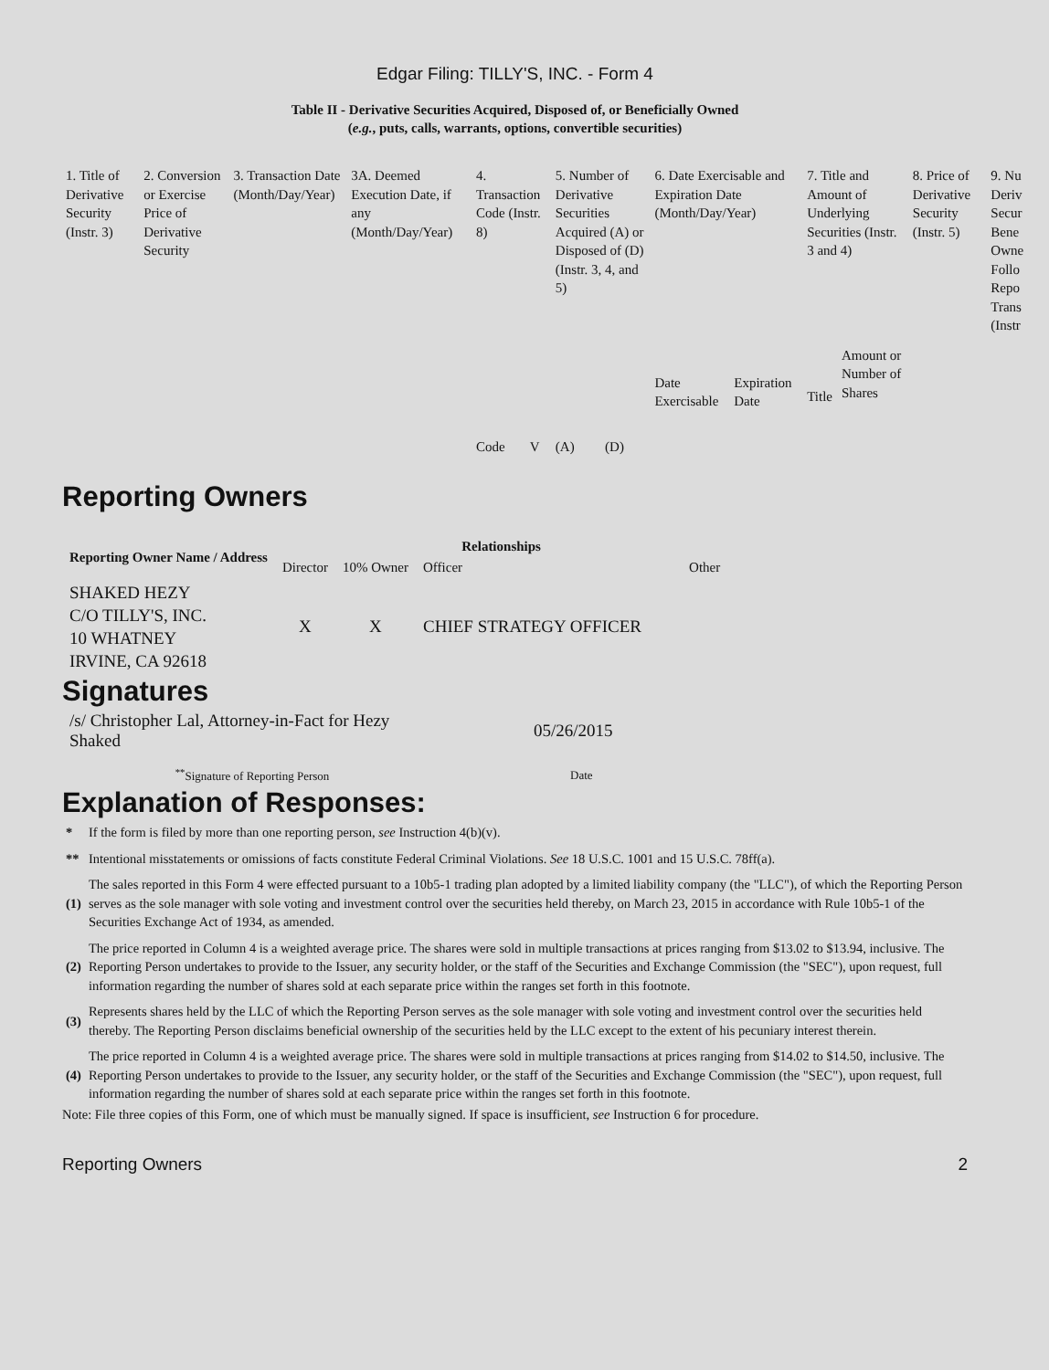Edgar Filing: TILLY'S, INC. - Form 4
Table II - Derivative Securities Acquired, Disposed of, or Beneficially Owned
(e.g., puts, calls, warrants, options, convertible securities)
| 1. Title of Derivative Security (Instr. 3) | 2. Conversion or Exercise Price of Derivative Security | 3. Transaction Date (Month/Day/Year) | 3A. Deemed Execution Date, if any (Month/Day/Year) | 4. Transaction Code (Instr. 8) | | 5. Number of Derivative Securities Acquired (A) or Disposed of (D) (Instr. 3, 4, and 5) | | 6. Date Exercisable and Expiration Date (Month/Day/Year) | | 7. Title and Amount of Underlying Securities (Instr. 3 and 4) | | 8. Price of Derivative Security (Instr. 5) | 9. Nu Deriv Secur Bene Owne Follo Repo Trans (Instr |
| | | | | Code | V | (A) | (D) | Date Exercisable | Expiration Date | Title | Amount or Number of Shares | | |
Reporting Owners
| Reporting Owner Name / Address | Relationships | | | |
| --- | --- | --- | --- | --- |
| | Director | 10% Owner | Officer | Other |
| SHAKED HEZY C/O TILLY'S, INC. 10 WHATNEY IRVINE, CA 92618 | X | X | CHIEF STRATEGY OFFICER | |
Signatures
| /s/ Christopher Lal, Attorney-in-Fact for Hezy Shaked | 05/26/2015 |
| <sup>**</sup> Signature of Reporting Person | Date |
Explanation of Responses:
| * | If the form is filed by more than one reporting person, see Instruction 4(b)(v). |
| ** | Intentional misstatements or omissions of facts constitute Federal Criminal Violations. See 18 U.S.C. 1001 and 15 U.S.C. 78ff(a). |
| (1) | The sales reported in this Form 4 were effected pursuant to a 10b5-1 trading plan adopted by a limited liability company (the "LLC"), of which the Reporting Person serves as the sole manager with sole voting and investment control over the securities held thereby, on March 23, 2015 in accordance with Rule 10b5-1 of the Securities Exchange Act of 1934, as amended. |
| (2) | The price reported in Column 4 is a weighted average price. The shares were sold in multiple transactions at prices ranging from $13.02 to $13.94, inclusive. The Reporting Person undertakes to provide to the Issuer, any security holder, or the staff of the Securities and Exchange Commission (the "SEC"), upon request, full information regarding the number of shares sold at each separate price within the ranges set forth in this footnote. |
| (3) | Represents shares held by the LLC of which the Reporting Person serves as the sole manager with sole voting and investment control over the securities held thereby. The Reporting Person disclaims beneficial ownership of the securities held by the LLC except to the extent of his pecuniary interest therein. |
| (4) | The price reported in Column 4 is a weighted average price. The shares were sold in multiple transactions at prices ranging from $14.02 to $14.50, inclusive. The Reporting Person undertakes to provide to the Issuer, any security holder, or the staff of the Securities and Exchange Commission (the "SEC"), upon request, full information regarding the number of shares sold at each separate price within the ranges set forth in this footnote. |
Note: File three copies of this Form, one of which must be manually signed. If space is insufficient, see Instruction 6 for procedure.
Reporting Owners 2